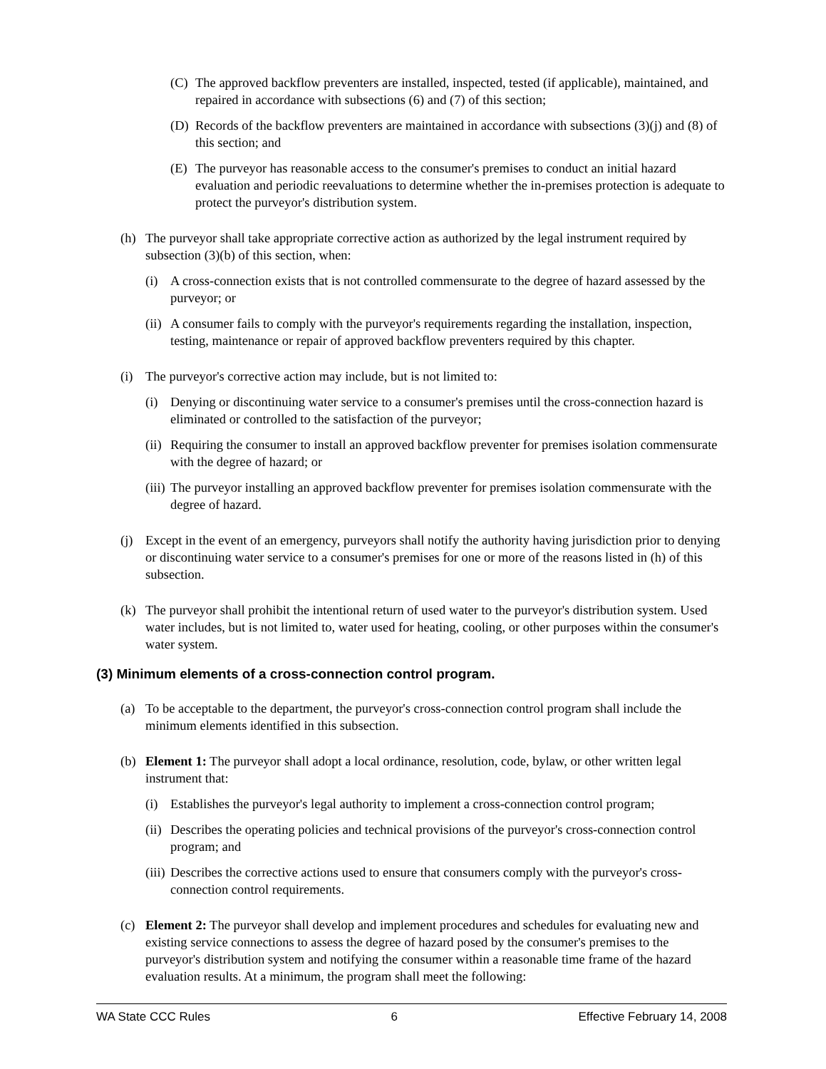(C) The approved backflow preventers are installed, inspected, tested (if applicable), maintained, and repaired in accordance with subsections (6) and (7) of this section;
(D) Records of the backflow preventers are maintained in accordance with subsections (3)(j) and (8) of this section; and
(E) The purveyor has reasonable access to the consumer's premises to conduct an initial hazard evaluation and periodic reevaluations to determine whether the in-premises protection is adequate to protect the purveyor's distribution system.
(h) The purveyor shall take appropriate corrective action as authorized by the legal instrument required by subsection (3)(b) of this section, when:
(i) A cross-connection exists that is not controlled commensurate to the degree of hazard assessed by the purveyor; or
(ii) A consumer fails to comply with the purveyor's requirements regarding the installation, inspection, testing, maintenance or repair of approved backflow preventers required by this chapter.
(i) The purveyor's corrective action may include, but is not limited to:
(i) Denying or discontinuing water service to a consumer's premises until the cross-connection hazard is eliminated or controlled to the satisfaction of the purveyor;
(ii) Requiring the consumer to install an approved backflow preventer for premises isolation commensurate with the degree of hazard; or
(iii) The purveyor installing an approved backflow preventer for premises isolation commensurate with the degree of hazard.
(j) Except in the event of an emergency, purveyors shall notify the authority having jurisdiction prior to denying or discontinuing water service to a consumer's premises for one or more of the reasons listed in (h) of this subsection.
(k) The purveyor shall prohibit the intentional return of used water to the purveyor's distribution system. Used water includes, but is not limited to, water used for heating, cooling, or other purposes within the consumer's water system.
(3) Minimum elements of a cross-connection control program.
(a) To be acceptable to the department, the purveyor's cross-connection control program shall include the minimum elements identified in this subsection.
(b) Element 1: The purveyor shall adopt a local ordinance, resolution, code, bylaw, or other written legal instrument that:
(i) Establishes the purveyor's legal authority to implement a cross-connection control program;
(ii) Describes the operating policies and technical provisions of the purveyor's cross-connection control program; and
(iii) Describes the corrective actions used to ensure that consumers comply with the purveyor's cross-connection control requirements.
(c) Element 2: The purveyor shall develop and implement procedures and schedules for evaluating new and existing service connections to assess the degree of hazard posed by the consumer's premises to the purveyor's distribution system and notifying the consumer within a reasonable time frame of the hazard evaluation results. At a minimum, the program shall meet the following:
WA State CCC Rules 6 Effective February 14, 2008